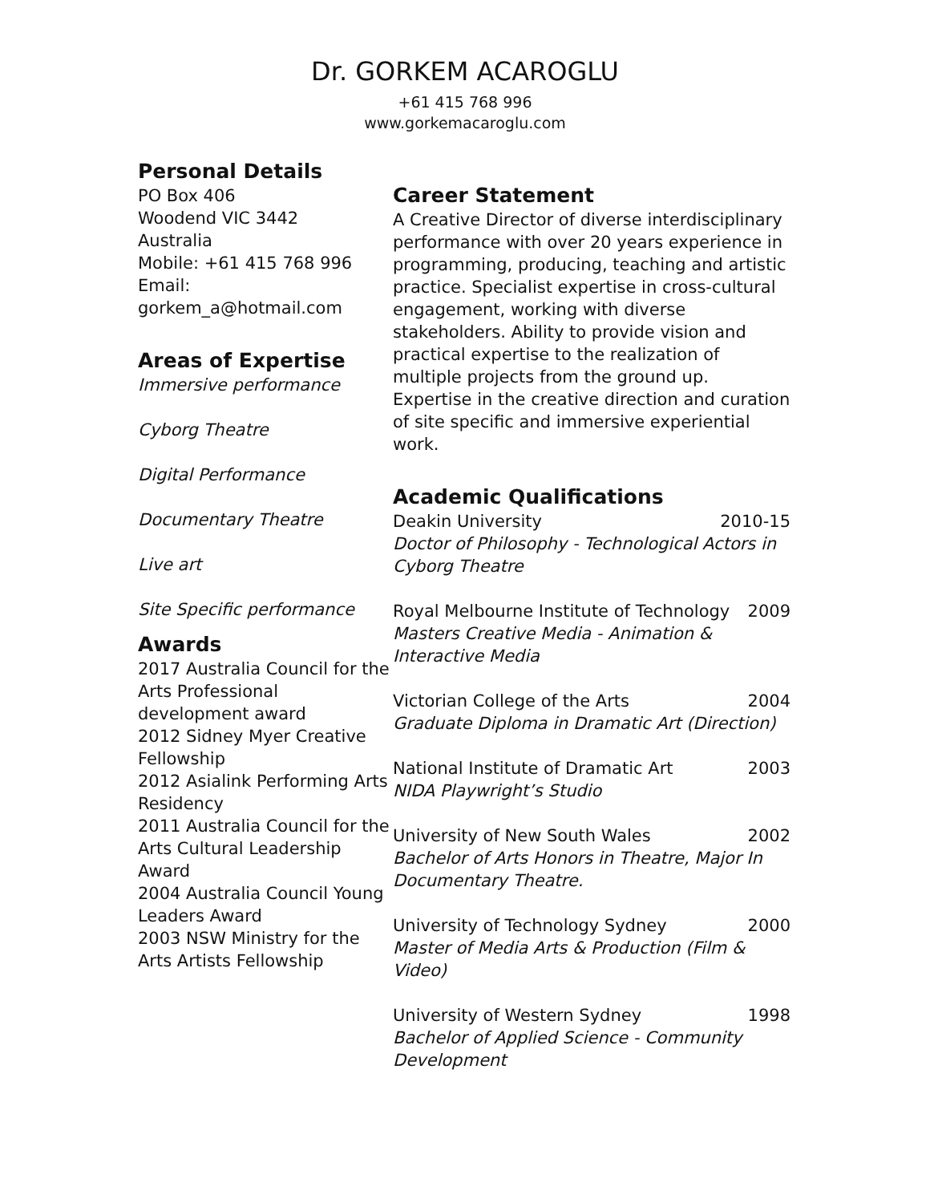Dr. GORKEM ACAROGLU
+61 415 768 996
www.gorkemacaroglu.com
Personal Details
PO Box 406
Woodend VIC 3442
Australia
Mobile: +61 415 768 996
Email:
gorkem_a@hotmail.com
Areas of Expertise
Immersive performance
Cyborg Theatre
Digital Performance
Documentary Theatre
Live art
Site Specific performance
Awards
2017 Australia Council for the Arts Professional development award
2012 Sidney Myer Creative Fellowship
2012 Asialink Performing Arts Residency
2011 Australia Council for the Arts Cultural Leadership Award
2004 Australia Council Young Leaders Award
2003 NSW Ministry for the Arts Artists Fellowship
Career Statement
A Creative Director of diverse interdisciplinary performance with over 20 years experience in programming, producing, teaching and artistic practice. Specialist expertise in cross-cultural engagement, working with diverse stakeholders. Ability to provide vision and practical expertise to the realization of multiple projects from the ground up. Expertise in the creative direction and curation of site specific and immersive experiential work.
Academic Qualifications
Deakin University 2010-15
Doctor of Philosophy - Technological Actors in Cyborg Theatre
Royal Melbourne Institute of Technology 2009
Masters Creative Media - Animation & Interactive Media
Victorian College of the Arts 2004
Graduate Diploma in Dramatic Art (Direction)
National Institute of Dramatic Art 2003
NIDA Playwright’s Studio
University of New South Wales 2002
Bachelor of Arts Honors in Theatre, Major In Documentary Theatre.
University of Technology Sydney 2000
Master of Media Arts & Production (Film & Video)
University of Western Sydney 1998
Bachelor of Applied Science - Community Development